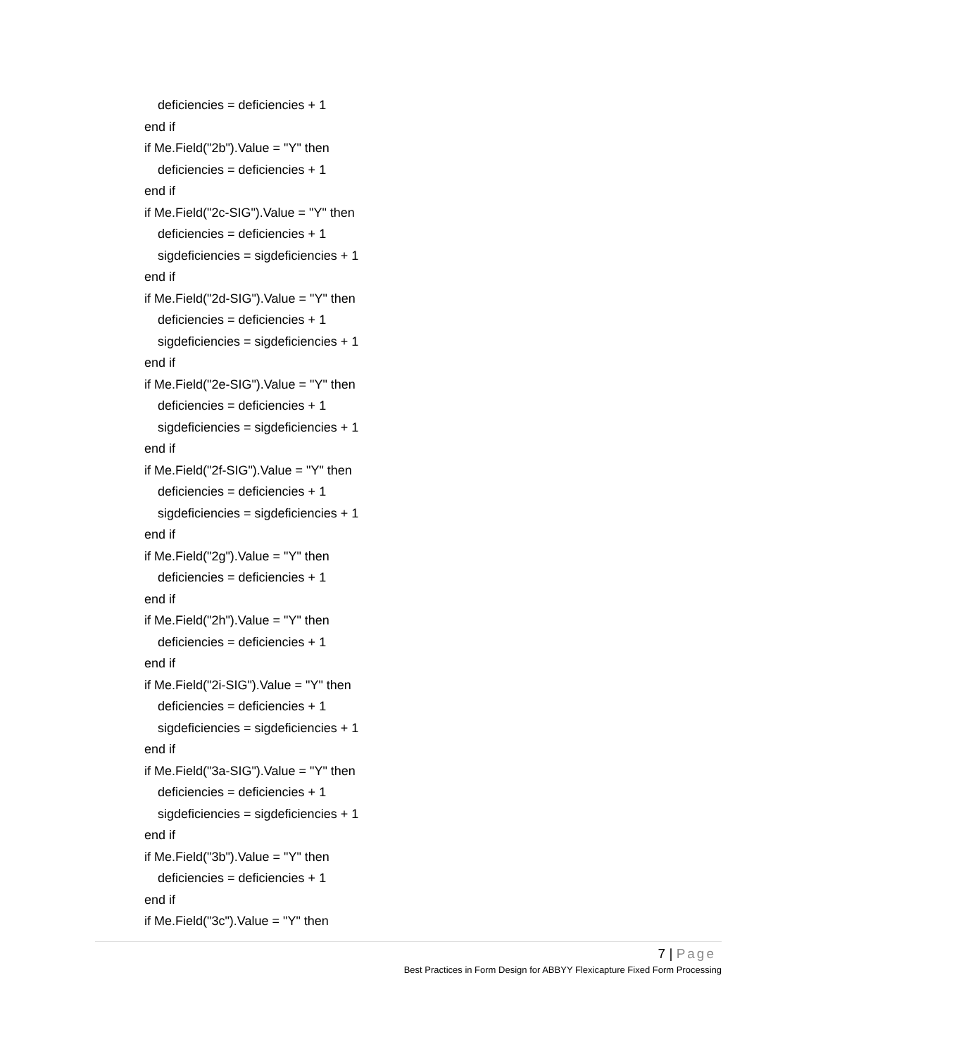deficiencies = deficiencies + 1
end if
if Me.Field("2b").Value = "Y" then
deficiencies = deficiencies + 1
end if
if Me.Field("2c-SIG").Value = "Y" then
deficiencies = deficiencies + 1
sigdeficiencies = sigdeficiencies + 1
end if
if Me.Field("2d-SIG").Value = "Y" then
deficiencies = deficiencies + 1
sigdeficiencies = sigdeficiencies + 1
end if
if Me.Field("2e-SIG").Value = "Y" then
deficiencies = deficiencies + 1
sigdeficiencies = sigdeficiencies + 1
end if
if Me.Field("2f-SIG").Value = "Y" then
deficiencies = deficiencies + 1
sigdeficiencies = sigdeficiencies + 1
end if
if Me.Field("2g").Value = "Y" then
deficiencies = deficiencies + 1
end if
if Me.Field("2h").Value = "Y" then
deficiencies = deficiencies + 1
end if
if Me.Field("2i-SIG").Value = "Y" then
deficiencies = deficiencies + 1
sigdeficiencies = sigdeficiencies + 1
end if
if Me.Field("3a-SIG").Value = "Y" then
deficiencies = deficiencies + 1
sigdeficiencies = sigdeficiencies + 1
end if
if Me.Field("3b").Value = "Y" then
deficiencies = deficiencies + 1
end if
if Me.Field("3c").Value = "Y" then
7 | Page
Best Practices in Form Design for ABBYY Flexicapture Fixed Form Processing